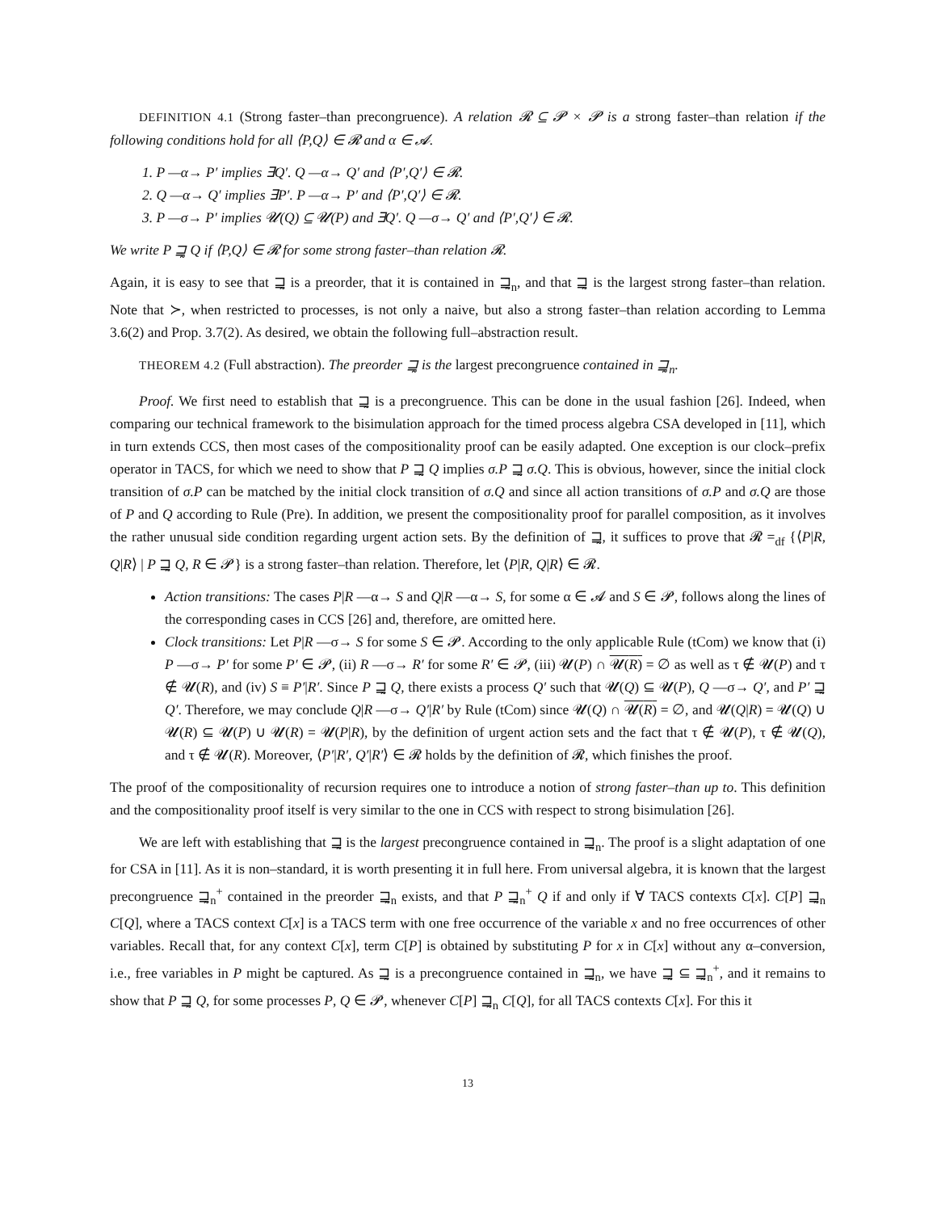DEFINITION 4.1 (Strong faster–than precongruence). A relation 𝓡 ⊆ 𝓟 × 𝓟 is a strong faster–than relation if the following conditions hold for all ⟨P,Q⟩ ∈ 𝓡 and α ∈ 𝓐.
1. P —α→ P′ implies ∃Q′. Q —α→ Q′ and ⟨P′,Q′⟩ ∈ 𝓡.
2. Q —α→ Q′ implies ∃P′. P —α→ P′ and ⟨P′,Q′⟩ ∈ 𝓡.
3. P —σ→ P′ implies 𝓤(Q) ⊆ 𝓤(P) and ∃Q′. Q —σ→ Q′ and ⟨P′,Q′⟩ ∈ 𝓡.
We write P ⊒̰ Q if ⟨P,Q⟩ ∈ 𝓡 for some strong faster–than relation 𝓡.
Again, it is easy to see that ⊒̰ is a preorder, that it is contained in ⊒̰<sub>n</sub>, and that ⊒̰ is the largest strong faster–than relation. Note that ≻, when restricted to processes, is not only a naive, but also a strong faster–than relation according to Lemma 3.6(2) and Prop. 3.7(2). As desired, we obtain the following full–abstraction result.
THEOREM 4.2 (Full abstraction). The preorder ⊒̰ is the largest precongruence contained in ⊒̰<sub>n</sub>.
Proof. We first need to establish that ⊒̰ is a precongruence. This can be done in the usual fashion [26]. Indeed, when comparing our technical framework to the bisimulation approach for the timed process algebra CSA developed in [11], which in turn extends CCS, then most cases of the compositionality proof can be easily adapted. One exception is our clock–prefix operator in TACS, for which we need to show that P ⊒̰ Q implies σ.P ⊒̰ σ.Q. This is obvious, however, since the initial clock transition of σ.P can be matched by the initial clock transition of σ.Q and since all action transitions of σ.P and σ.Q are those of P and Q according to Rule (Pre). In addition, we present the compositionality proof for parallel composition, as it involves the rather unusual side condition regarding urgent action sets. By the definition of ⊒̰, it suffices to prove that 𝓡 =<sub>df</sub> {⟨P|R, Q|R⟩ | P ⊒̰ Q, R ∈ 𝓟} is a strong faster–than relation. Therefore, let ⟨P|R, Q|R⟩ ∈ 𝓡.
Action transitions: The cases P|R —α→ S and Q|R —α→ S, for some α ∈ 𝓐 and S ∈ 𝓟, follows along the lines of the corresponding cases in CCS [26] and, therefore, are omitted here.
Clock transitions: Let P|R —σ→ S for some S ∈ 𝓟. According to the only applicable Rule (tCom) we know that (i) P —σ→ P′ for some P′ ∈ 𝓟, (ii) R —σ→ R′ for some R′ ∈ 𝓟, (iii) 𝓤(P) ∩ 𝓤(R) = ∅ as well as τ ∉ 𝓤(P) and τ ∉ 𝓤(R), and (iv) S ≡ P′|R′. Since P ⊒̰ Q, there exists a process Q′ such that 𝓤(Q) ⊆ 𝓤(P), Q —σ→ Q′, and P′ ⊒̰ Q′. Therefore, we may conclude Q|R —σ→ Q′|R′ by Rule (tCom) since 𝓤(Q) ∩ 𝓤(R) = ∅, and 𝓤(Q|R) = 𝓤(Q) ∪ 𝓤(R) ⊆ 𝓤(P) ∪ 𝓤(R) = 𝓤(P|R), by the definition of urgent action sets and the fact that τ ∉ 𝓤(P), τ ∉ 𝓤(Q), and τ ∉ 𝓤(R). Moreover, ⟨P′|R′, Q′|R′⟩ ∈ 𝓡 holds by the definition of 𝓡, which finishes the proof.
The proof of the compositionality of recursion requires one to introduce a notion of strong faster–than up to. This definition and the compositionality proof itself is very similar to the one in CCS with respect to strong bisimulation [26].
We are left with establishing that ⊒̰ is the largest precongruence contained in ⊒̰<sub>n</sub>. The proof is a slight adaptation of one for CSA in [11]. As it is non–standard, it is worth presenting it in full here. From universal algebra, it is known that the largest precongruence ⊒̰<sub>n</sub><sup>+</sup> contained in the preorder ⊒̰<sub>n</sub> exists, and that P ⊒̰<sub>n</sub><sup>+</sup> Q if and only if ∀ TACS contexts C[x]. C[P] ⊒̰<sub>n</sub> C[Q], where a TACS context C[x] is a TACS term with one free occurrence of the variable x and no free occurrences of other variables. Recall that, for any context C[x], term C[P] is obtained by substituting P for x in C[x] without any α–conversion, i.e., free variables in P might be captured. As ⊒̰ is a precongruence contained in ⊒̰<sub>n</sub>, we have ⊒̰ ⊆ ⊒̰<sub>n</sub><sup>+</sup>, and it remains to show that P ⊒̰ Q, for some processes P, Q ∈ 𝓟, whenever C[P] ⊒̰<sub>n</sub> C[Q], for all TACS contexts C[x]. For this it
13